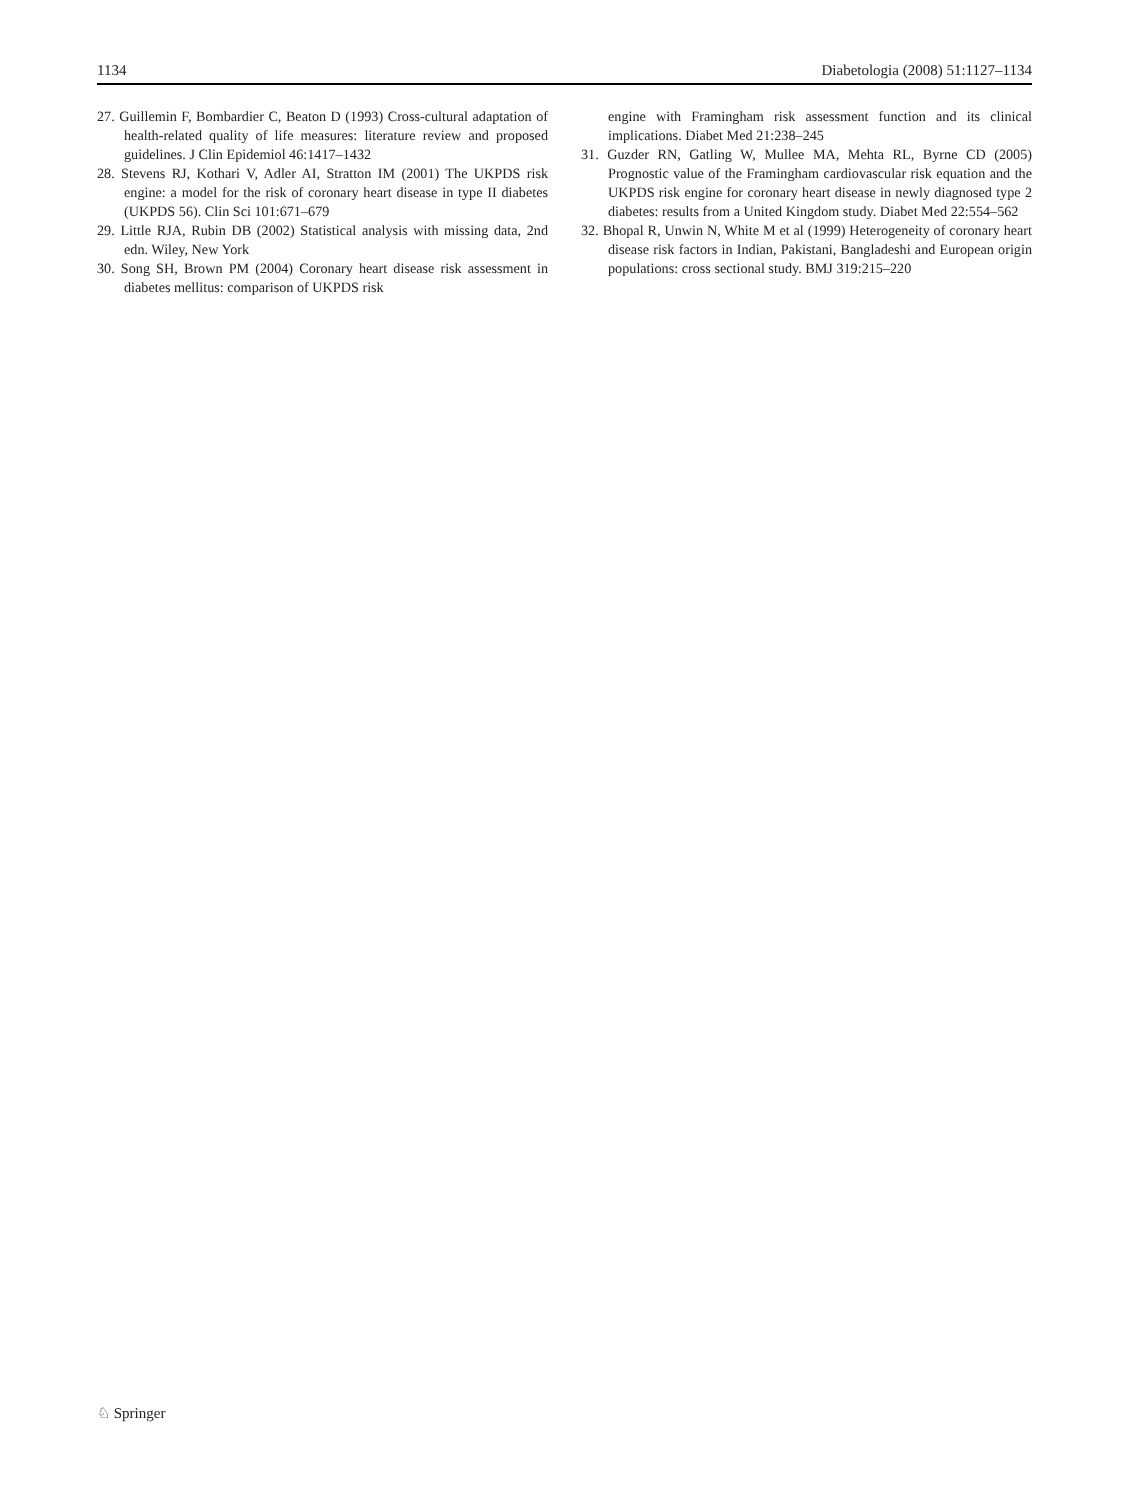1134 Diabetologia (2008) 51:1127–1134
27. Guillemin F, Bombardier C, Beaton D (1993) Cross-cultural adaptation of health-related quality of life measures: literature review and proposed guidelines. J Clin Epidemiol 46:1417–1432
28. Stevens RJ, Kothari V, Adler AI, Stratton IM (2001) The UKPDS risk engine: a model for the risk of coronary heart disease in type II diabetes (UKPDS 56). Clin Sci 101:671–679
29. Little RJA, Rubin DB (2002) Statistical analysis with missing data, 2nd edn. Wiley, New York
30. Song SH, Brown PM (2004) Coronary heart disease risk assessment in diabetes mellitus: comparison of UKPDS risk
engine with Framingham risk assessment function and its clinical implications. Diabet Med 21:238–245
31. Guzder RN, Gatling W, Mullee MA, Mehta RL, Byrne CD (2005) Prognostic value of the Framingham cardiovascular risk equation and the UKPDS risk engine for coronary heart disease in newly diagnosed type 2 diabetes: results from a United Kingdom study. Diabet Med 22:554–562
32. Bhopal R, Unwin N, White M et al (1999) Heterogeneity of coronary heart disease risk factors in Indian, Pakistani, Bangladeshi and European origin populations: cross sectional study. BMJ 319:215–220
♘ Springer